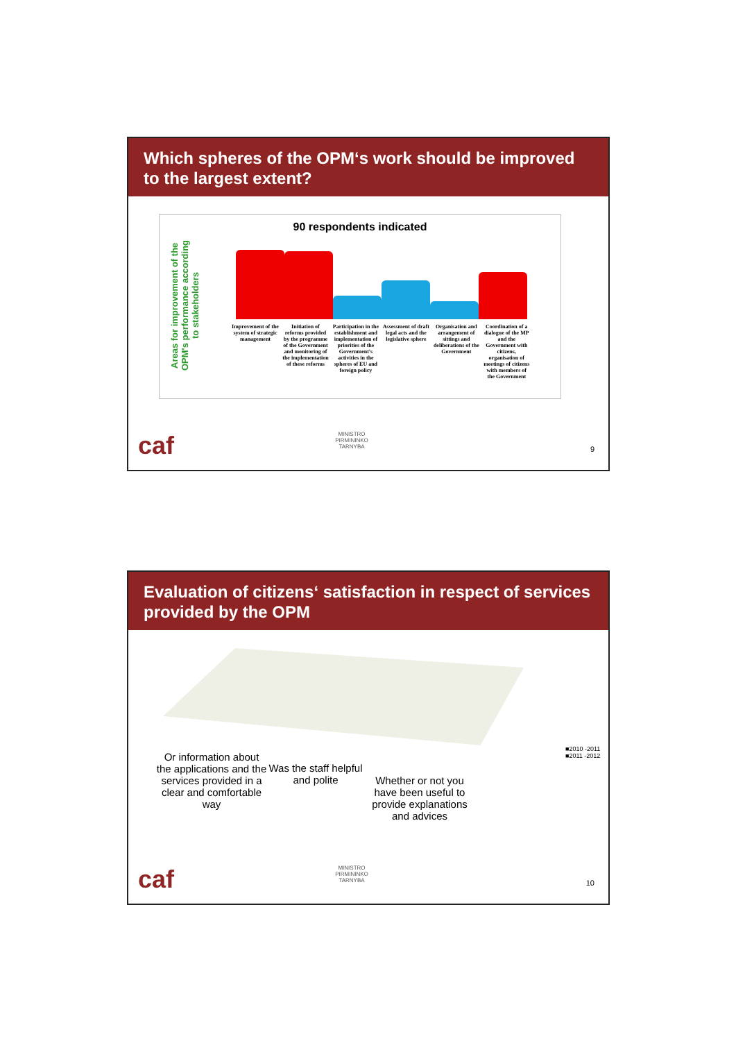Which spheres of the OPM‘s work should be improved to the largest extent?
Areas for improvement of the OPM's performance according to stakeholders
90 respondents indicated
Improvement of the system of strategic management Initiation of reforms provided by the programme of the Government and monitoring of the implementation of these reforms Participation in the establishment and implementation of priorities of the Government's activities in the spheres of EU and foreign policy Assessment of draft legal acts and the legislative sphere Organisation and arrangement of sittings and deliberations of the Government Coordination of a dialogue of the MP and the Government with citizens, organisation of meetings of citizens with members of the Government
caf
MINISTRO PIRMININKO TARNYBA
9
Evaluation of citizens‘ satisfaction in respect of services provided by the OPM
■2010 -2011
■2011 -2012
Or information about the applications and the services provided in a clear and comfortable way
Was the staff helpful and polite
Whether or not you have been useful to provide explanations and advices
caf
MINISTRO PIRMININKO TARNYBA
10